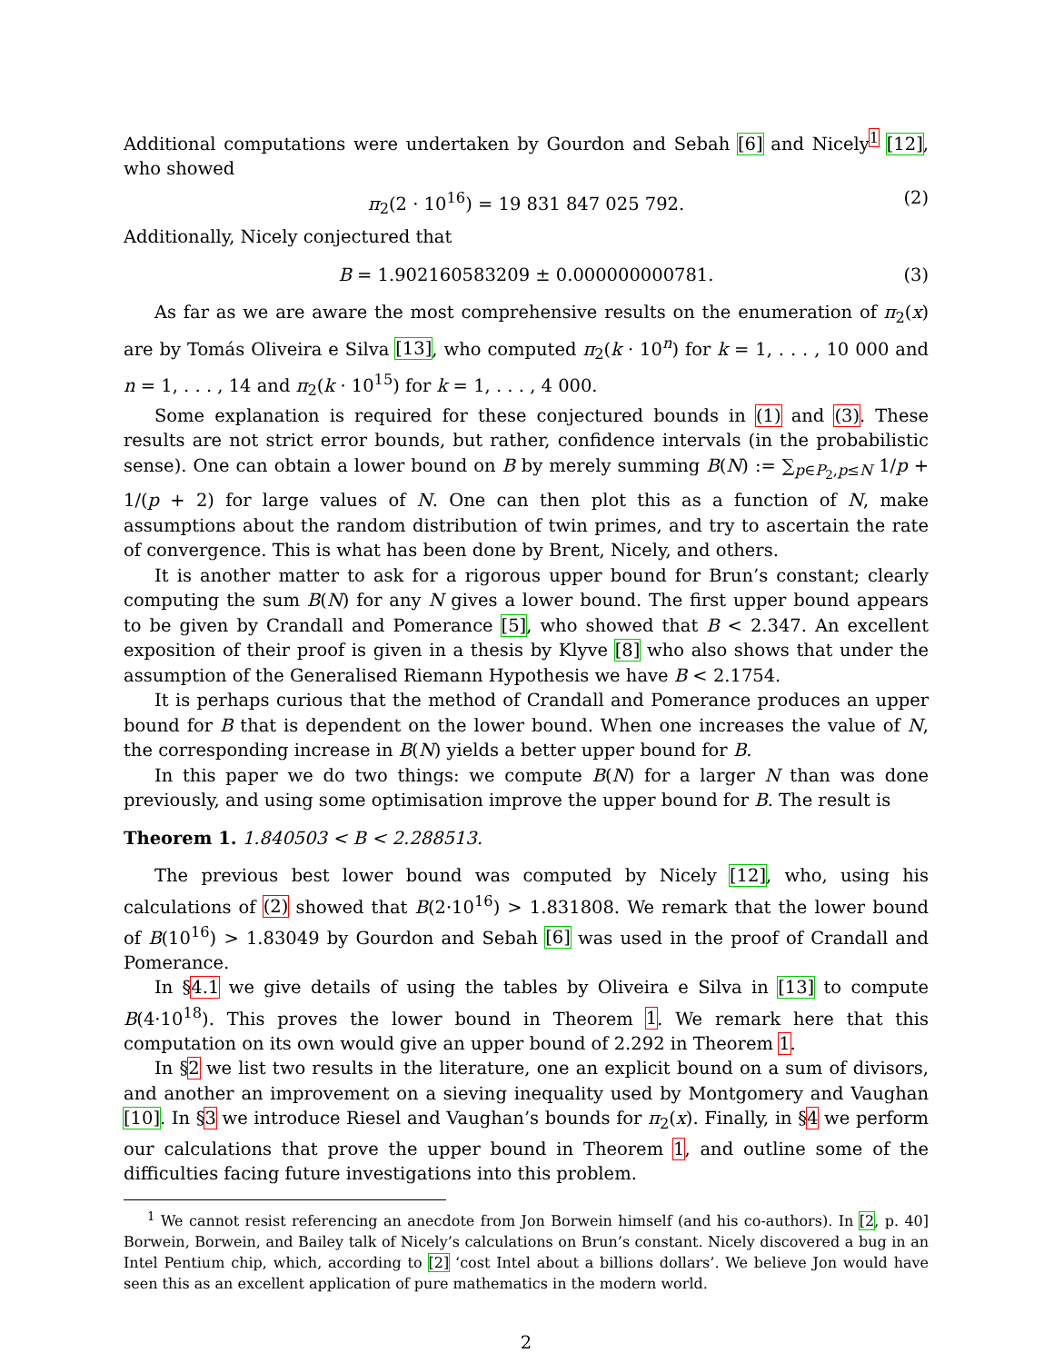Additional computations were undertaken by Gourdon and Sebah [6] and Nicely<sup>1</sup> [12], who showed
π<sub>2</sub>(2 · 10<sup>16</sup>) = 19 831 847 025 792. (2)
Additionally, Nicely conjectured that
B = 1.902160583209 ± 0.000000000781. (3)
As far as we are aware the most comprehensive results on the enumeration of π<sub>2</sub>(x) are by Tomás Oliveira e Silva [13], who computed π<sub>2</sub>(k · 10<sup>n</sup>) for k = 1, . . . , 10 000 and n = 1, . . . , 14 and π<sub>2</sub>(k · 10<sup>15</sup>) for k = 1, . . . , 4 000.
Some explanation is required for these conjectured bounds in (1) and (3). These results are not strict error bounds, but rather, confidence intervals (in the probabilistic sense). One can obtain a lower bound on B by merely summing B(N) := ∑<sub>p∈P<sub>2</sub>,p≤N</sub> 1/p + 1/(p + 2) for large values of N. One can then plot this as a function of N, make assumptions about the random distribution of twin primes, and try to ascertain the rate of convergence. This is what has been done by Brent, Nicely, and others.
It is another matter to ask for a rigorous upper bound for Brun’s constant; clearly computing the sum B(N) for any N gives a lower bound. The first upper bound appears to be given by Crandall and Pomerance [5], who showed that B < 2.347. An excellent exposition of their proof is given in a thesis by Klyve [8] who also shows that under the assumption of the Generalised Riemann Hypothesis we have B < 2.1754.
It is perhaps curious that the method of Crandall and Pomerance produces an upper bound for B that is dependent on the lower bound. When one increases the value of N, the corresponding increase in B(N) yields a better upper bound for B.
In this paper we do two things: we compute B(N) for a larger N than was done previously, and using some optimisation improve the upper bound for B. The result is
Theorem 1. 1.840503 < B < 2.288513.
The previous best lower bound was computed by Nicely [12], who, using his calculations of (2) showed that B(2·10<sup>16</sup>) > 1.831808. We remark that the lower bound of B(10<sup>16</sup>) > 1.83049 by Gourdon and Sebah [6] was used in the proof of Crandall and Pomerance.
In §4.1 we give details of using the tables by Oliveira e Silva in [13] to compute B(4·10<sup>18</sup>). This proves the lower bound in Theorem 1. We remark here that this computation on its own would give an upper bound of 2.292 in Theorem 1.
In §2 we list two results in the literature, one an explicit bound on a sum of divisors, and another an improvement on a sieving inequality used by Montgomery and Vaughan [10]. In §3 we introduce Riesel and Vaughan’s bounds for π<sub>2</sub>(x). Finally, in §4 we perform our calculations that prove the upper bound in Theorem 1, and outline some of the difficulties facing future investigations into this problem.
<sup>1</sup> We cannot resist referencing an anecdote from Jon Borwein himself (and his co-authors). In [2, p. 40] Borwein, Borwein, and Bailey talk of Nicely’s calculations on Brun’s constant. Nicely discovered a bug in an Intel Pentium chip, which, according to [2] ‘cost Intel about a billions dollars’. We believe Jon would have seen this as an excellent application of pure mathematics in the modern world.
2